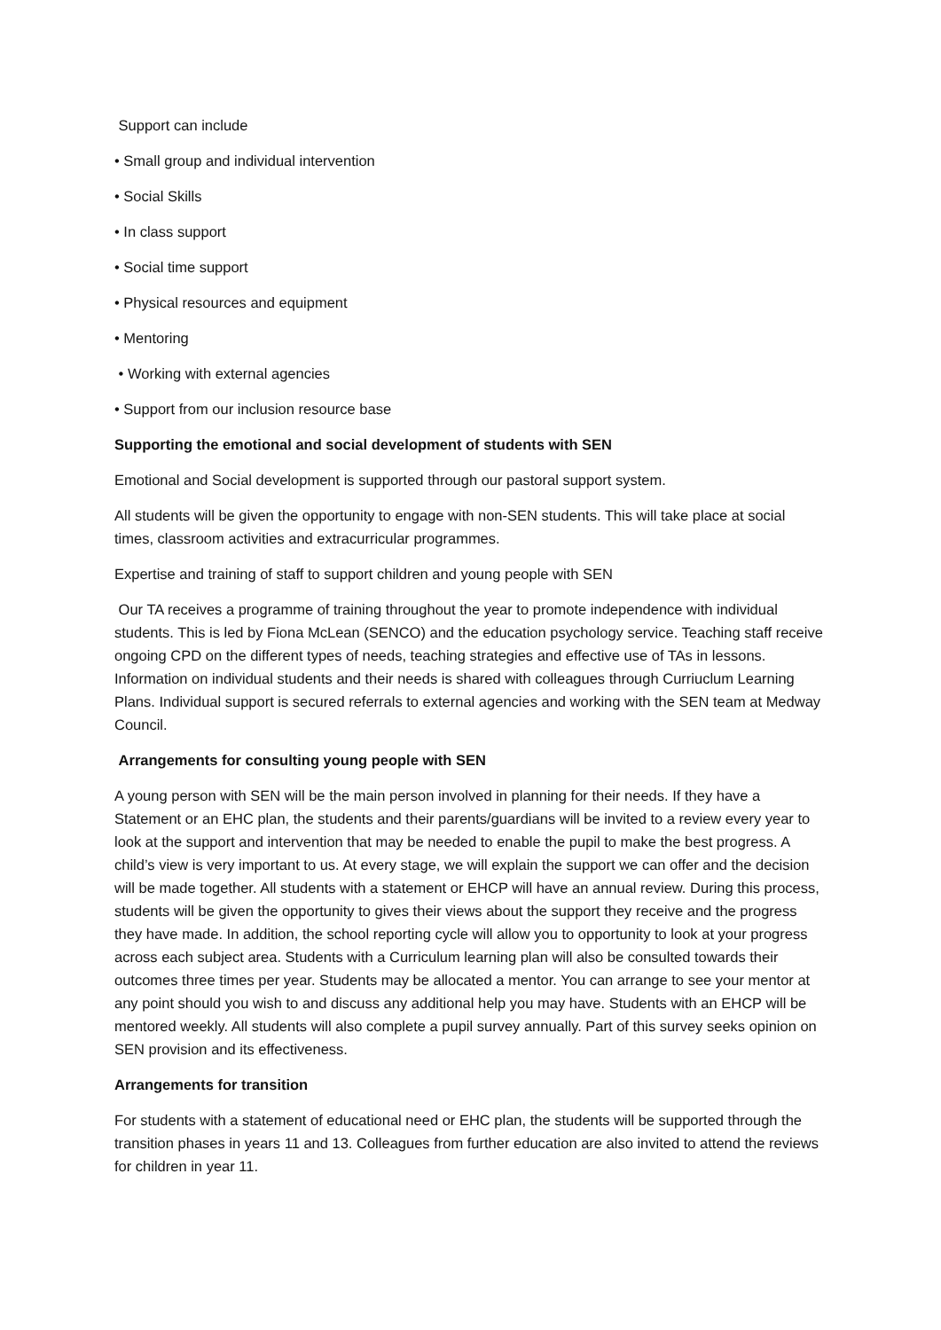Support can include
• Small group and individual intervention
• Social Skills
• In class support
• Social time support
• Physical resources and equipment
• Mentoring
• Working with external agencies
• Support from our inclusion resource base
Supporting the emotional and social development of students with SEN
Emotional and Social development is supported through our pastoral support system.
All students will be given the opportunity to engage with non-SEN students. This will take place at social times, classroom activities and extracurricular programmes.
Expertise and training of staff to support children and young people with SEN
Our TA receives a programme of training throughout the year to promote independence with individual students. This is led by Fiona McLean (SENCO) and the education psychology service. Teaching staff receive ongoing CPD on the different types of needs, teaching strategies and effective use of TAs in lessons. Information on individual students and their needs is shared with colleagues through Curriuclum Learning Plans. Individual support is secured referrals to external agencies and working with the SEN team at Medway Council.
Arrangements for consulting young people with SEN
A young person with SEN will be the main person involved in planning for their needs. If they have a Statement or an EHC plan, the students and their parents/guardians will be invited to a review every year to look at the support and intervention that may be needed to enable the pupil to make the best progress. A child’s view is very important to us. At every stage, we will explain the support we can offer and the decision will be made together. All students with a statement or EHCP will have an annual review. During this process, students will be given the opportunity to gives their views about the support they receive and the progress they have made. In addition, the school reporting cycle will allow you to opportunity to look at your progress across each subject area. Students with a Curriculum learning plan will also be consulted towards their outcomes three times per year. Students may be allocated a mentor. You can arrange to see your mentor at any point should you wish to and discuss any additional help you may have. Students with an EHCP will be mentored weekly. All students will also complete a pupil survey annually. Part of this survey seeks opinion on SEN provision and its effectiveness.
Arrangements for transition
For students with a statement of educational need or EHC plan, the students will be supported through the transition phases in years 11 and 13. Colleagues from further education are also invited to attend the reviews for children in year 11.